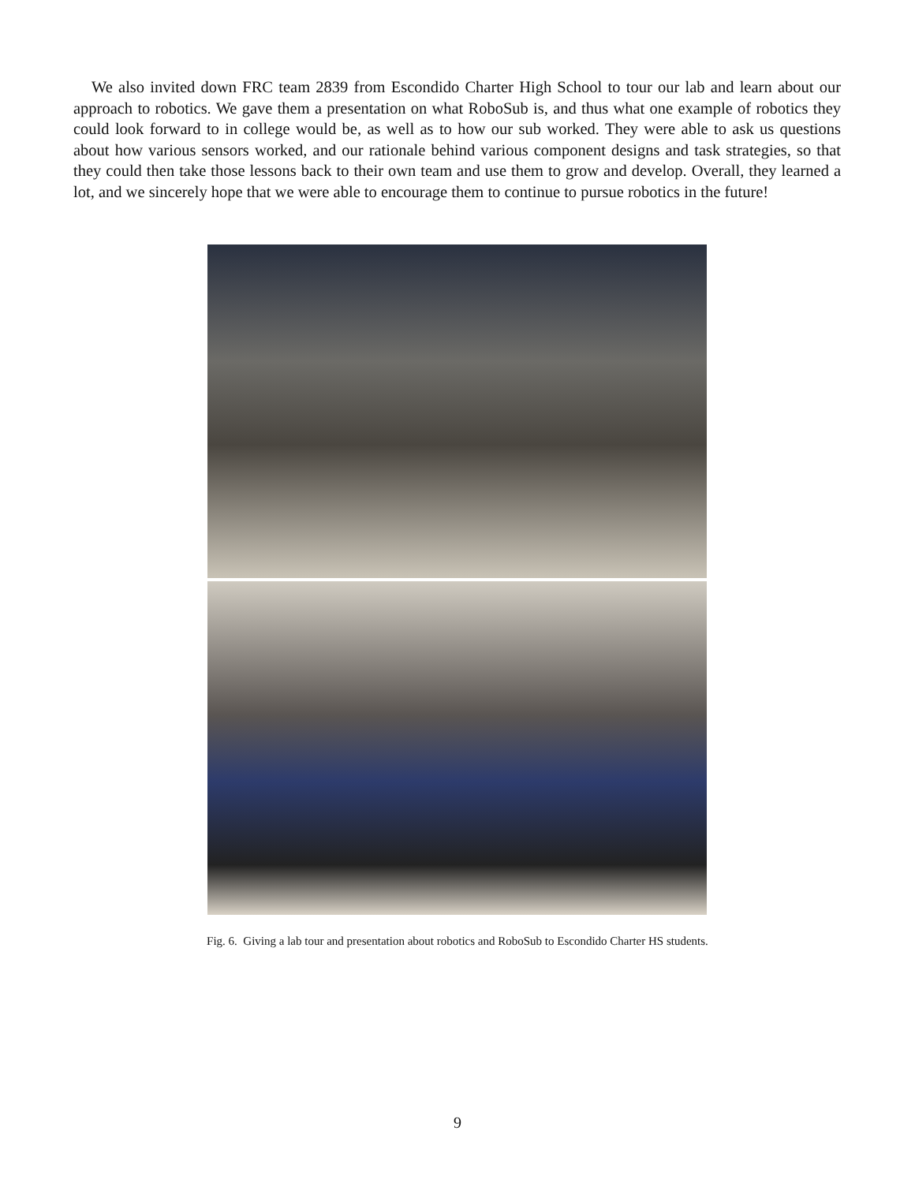We also invited down FRC team 2839 from Escondido Charter High School to tour our lab and learn about our approach to robotics. We gave them a presentation on what RoboSub is, and thus what one example of robotics they could look forward to in college would be, as well as to how our sub worked. They were able to ask us questions about how various sensors worked, and our rationale behind various component designs and task strategies, so that they could then take those lessons back to their own team and use them to grow and develop. Overall, they learned a lot, and we sincerely hope that we were able to encourage them to continue to pursue robotics in the future!
Fig. 6. Giving a lab tour and presentation about robotics and RoboSub to Escondido Charter HS students.
9